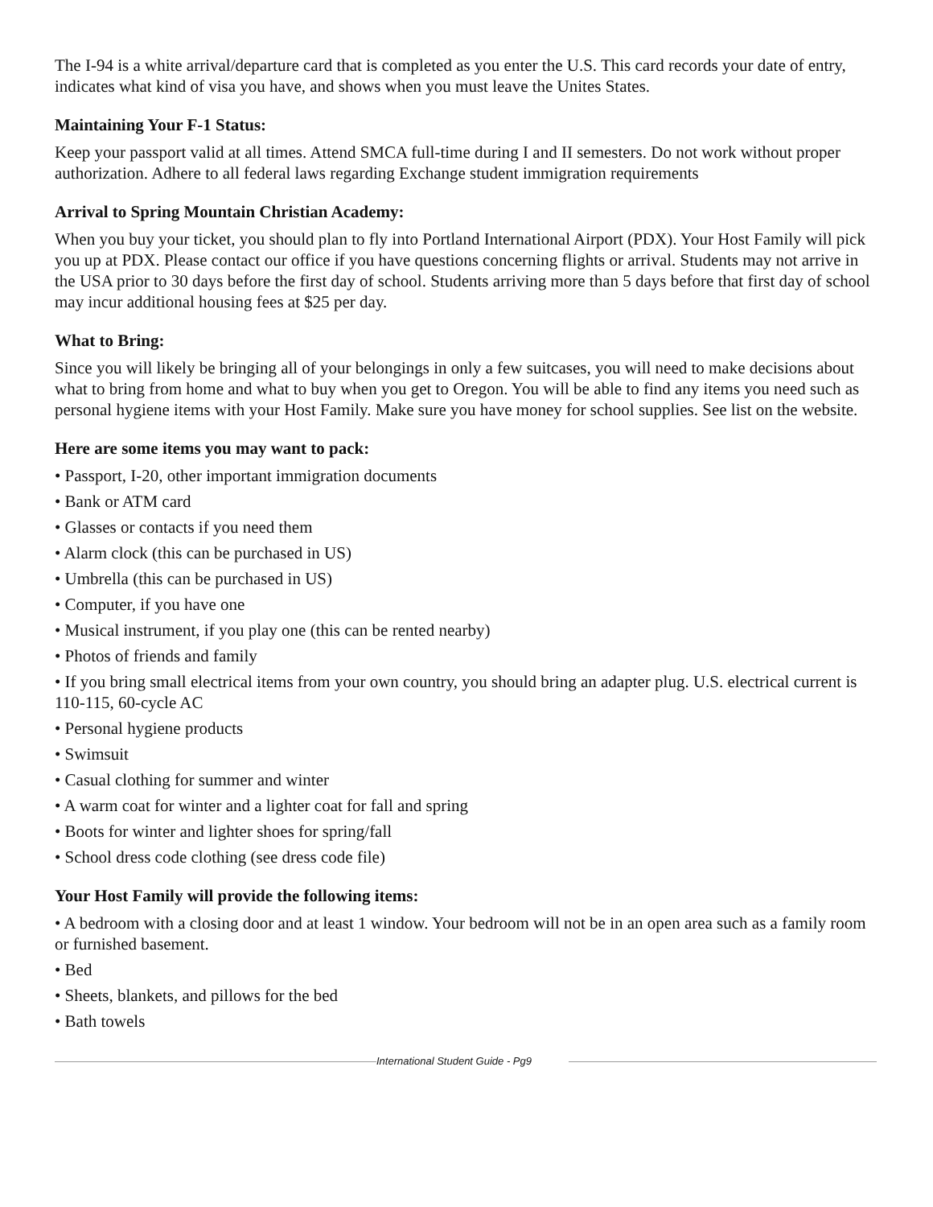The I-94 is a white arrival/departure card that is completed as you enter the U.S. This card records your date of entry, indicates what kind of visa you have, and shows when you must leave the Unites States.
Maintaining Your F-1 Status:
Keep your passport valid at all times. Attend SMCA full-time during I and II semesters. Do not work without proper authorization. Adhere to all federal laws regarding Exchange student immigration requirements
Arrival to Spring Mountain Christian Academy:
When you buy your ticket, you should plan to fly into Portland International Airport (PDX). Your Host Family will pick you up at PDX. Please contact our office if you have questions concerning flights or arrival. Students may not arrive in the USA prior to 30 days before the first day of school. Students arriving more than 5 days before that first day of school may incur additional housing fees at $25 per day.
What to Bring:
Since you will likely be bringing all of your belongings in only a few suitcases, you will need to make decisions about what to bring from home and what to buy when you get to Oregon. You will be able to find any items you need such as personal hygiene items with your Host Family. Make sure you have money for school supplies. See list on the website.
Here are some items you may want to pack:
• Passport, I-20, other important immigration documents
• Bank or ATM card
• Glasses or contacts if you need them
• Alarm clock (this can be purchased in US)
• Umbrella (this can be purchased in US)
• Computer, if you have one
• Musical instrument, if you play one (this can be rented nearby)
• Photos of friends and family
• If you bring small electrical items from your own country, you should bring an adapter plug. U.S. electrical current is 110-115, 60-cycle AC
• Personal hygiene products
• Swimsuit
• Casual clothing for summer and winter
• A warm coat for winter and a lighter coat for fall and spring
• Boots for winter and lighter shoes for spring/fall
• School dress code clothing (see dress code file)
Your Host Family will provide the following items:
• A bedroom with a closing door and at least 1 window. Your bedroom will not be in an open area such as a family room or furnished basement.
• Bed
• Sheets, blankets, and pillows for the bed
• Bath towels
International Student Guide - Pg9